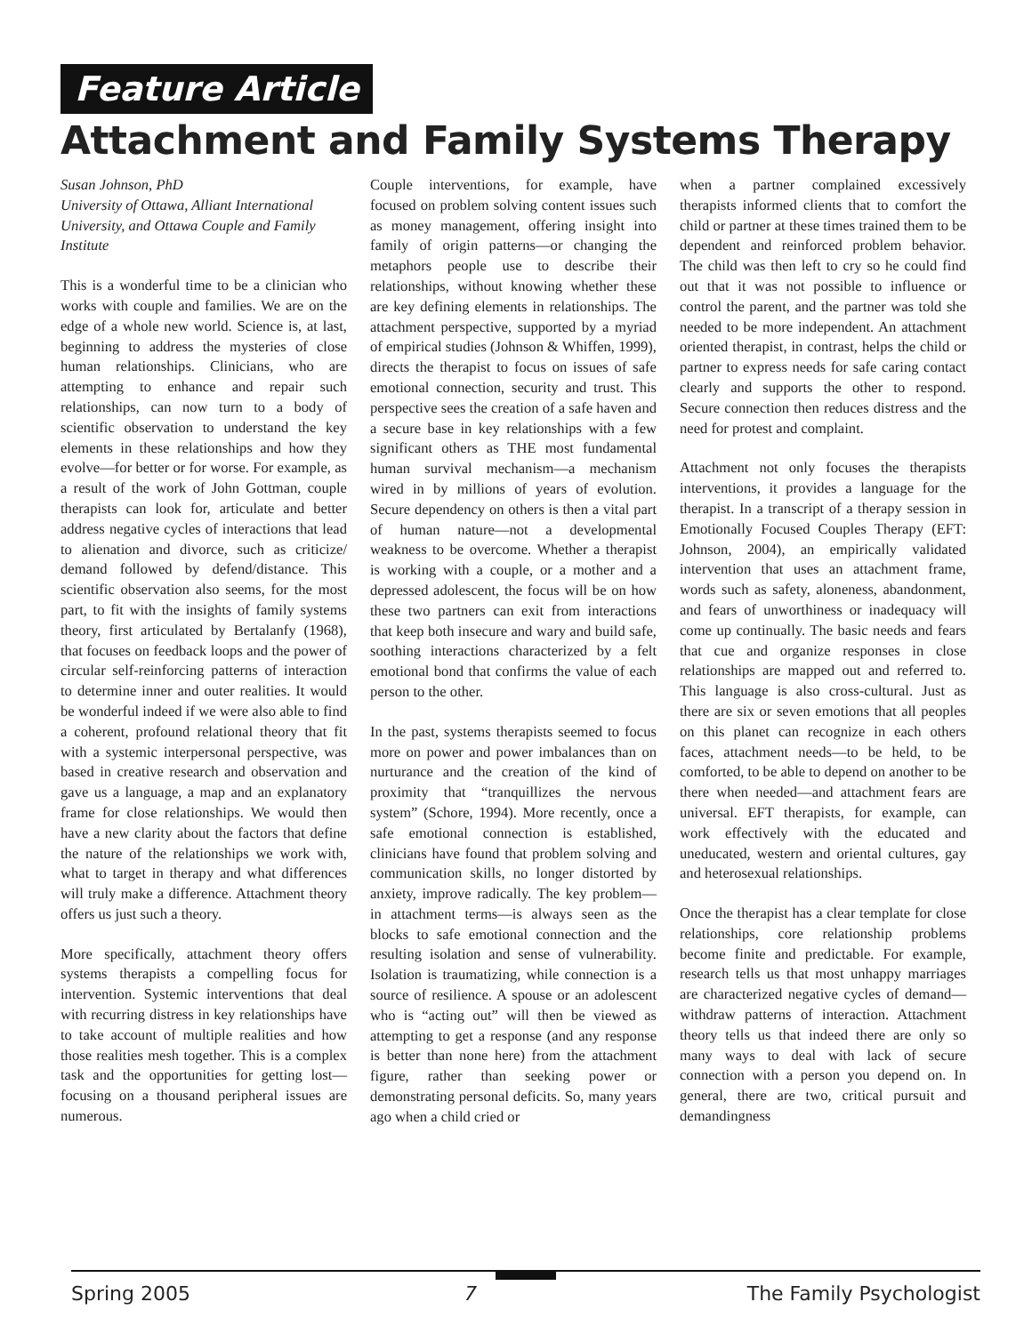Feature Article
Attachment and Family Systems Therapy
Susan Johnson, PhD
University of Ottawa, Alliant International University, and Ottawa Couple and Family Institute
This is a wonderful time to be a clinician who works with couple and families. We are on the edge of a whole new world. Science is, at last, beginning to address the mysteries of close human relationships. Clinicians, who are attempting to enhance and repair such relationships, can now turn to a body of scientific observation to understand the key elements in these relationships and how they evolve—for better or for worse. For example, as a result of the work of John Gottman, couple therapists can look for, articulate and better address negative cycles of interactions that lead to alienation and divorce, such as criticize/ demand followed by defend/distance. This scientific observation also seems, for the most part, to fit with the insights of family systems theory, first articulated by Bertalanfy (1968), that focuses on feedback loops and the power of circular self-reinforcing patterns of interaction to determine inner and outer realities. It would be wonderful indeed if we were also able to find a coherent, profound relational theory that fit with a systemic interpersonal perspective, was based in creative research and observation and gave us a language, a map and an explanatory frame for close relationships. We would then have a new clarity about the factors that define the nature of the relationships we work with, what to target in therapy and what differences will truly make a difference. Attachment theory offers us just such a theory.
More specifically, attachment theory offers systems therapists a compelling focus for intervention. Systemic interventions that deal with recurring distress in key relationships have to take account of multiple realities and how those realities mesh together. This is a complex task and the opportunities for getting lost—focusing on a thousand peripheral issues are numerous.
Couple interventions, for example, have focused on problem solving content issues such as money management, offering insight into family of origin patterns—or changing the metaphors people use to describe their relationships, without knowing whether these are key defining elements in relationships. The attachment perspective, supported by a myriad of empirical studies (Johnson & Whiffen, 1999), directs the therapist to focus on issues of safe emotional connection, security and trust. This perspective sees the creation of a safe haven and a secure base in key relationships with a few significant others as THE most fundamental human survival mechanism—a mechanism wired in by millions of years of evolution. Secure dependency on others is then a vital part of human nature—not a developmental weakness to be overcome. Whether a therapist is working with a couple, or a mother and a depressed adolescent, the focus will be on how these two partners can exit from interactions that keep both insecure and wary and build safe, soothing interactions characterized by a felt emotional bond that confirms the value of each person to the other.
In the past, systems therapists seemed to focus more on power and power imbalances than on nurturance and the creation of the kind of proximity that “tranquillizes the nervous system” (Schore, 1994). More recently, once a safe emotional connection is established, clinicians have found that problem solving and communication skills, no longer distorted by anxiety, improve radically. The key problem—in attachment terms—is always seen as the blocks to safe emotional connection and the resulting isolation and sense of vulnerability. Isolation is traumatizing, while connection is a source of resilience. A spouse or an adolescent who is “acting out” will then be viewed as attempting to get a response (and any response is better than none here) from the attachment figure, rather than seeking power or demonstrating personal deficits. So, many years ago when a child cried or
when a partner complained excessively therapists informed clients that to comfort the child or partner at these times trained them to be dependent and reinforced problem behavior. The child was then left to cry so he could find out that it was not possible to influence or control the parent, and the partner was told she needed to be more independent. An attachment oriented therapist, in contrast, helps the child or partner to express needs for safe caring contact clearly and supports the other to respond. Secure connection then reduces distress and the need for protest and complaint.
Attachment not only focuses the therapists interventions, it provides a language for the therapist. In a transcript of a therapy session in Emotionally Focused Couples Therapy (EFT: Johnson, 2004), an empirically validated intervention that uses an attachment frame, words such as safety, aloneness, abandonment, and fears of unworthiness or inadequacy will come up continually. The basic needs and fears that cue and organize responses in close relationships are mapped out and referred to. This language is also cross-cultural. Just as there are six or seven emotions that all peoples on this planet can recognize in each others faces, attachment needs—to be held, to be comforted, to be able to depend on another to be there when needed—and attachment fears are universal. EFT therapists, for example, can work effectively with the educated and uneducated, western and oriental cultures, gay and heterosexual relationships.
Once the therapist has a clear template for close relationships, core relationship problems become finite and predictable. For example, research tells us that most unhappy marriages are characterized negative cycles of demand—withdraw patterns of interaction. Attachment theory tells us that indeed there are only so many ways to deal with lack of secure connection with a person you depend on. In general, there are two, critical pursuit and demandingness
Spring 2005 7 The Family Psychologist